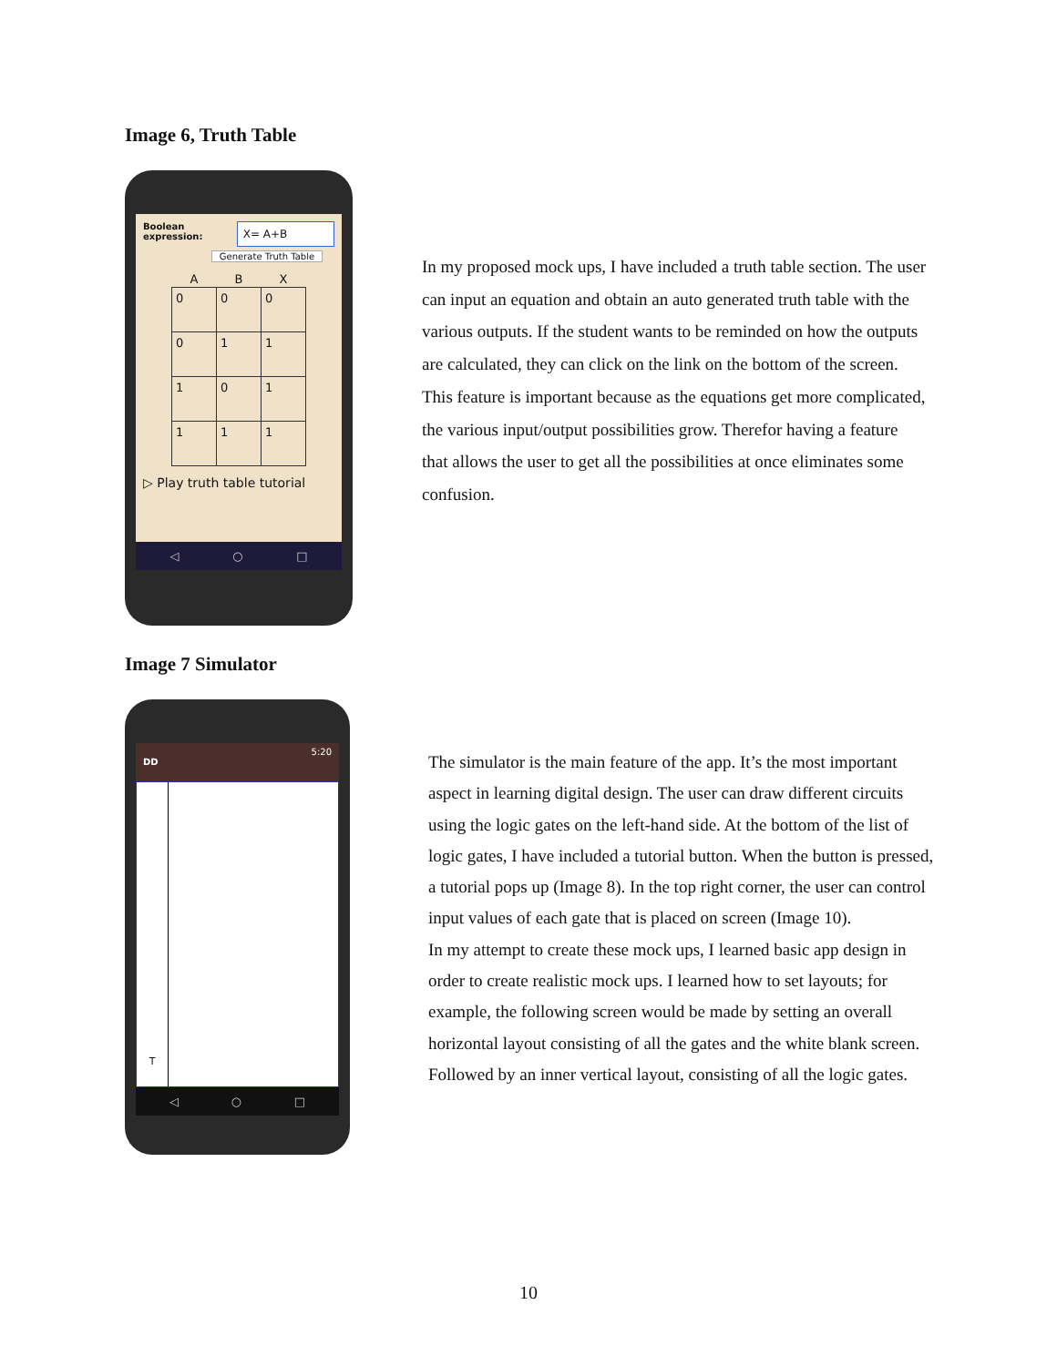Image 6, Truth Table
Boolean expression:
X= A+B
Generate Truth Table
| A | B | X |
| --- | --- | --- |
| 0 | 0 | 0 |
| 0 | 1 | 1 |
| 1 | 0 | 1 |
| 1 | 1 | 1 |
▷ Play truth table tutorial
◁ ○ □
In my proposed mock ups, I have included a truth table section. The user can input an equation and obtain an auto generated truth table with the various outputs. If the student wants to be reminded on how the outputs are calculated, they can click on the link on the bottom of the screen. This feature is important because as the equations get more complicated, the various input/output possibilities grow. Therefor having a feature that allows the user to get all the possibilities at once eliminates some confusion.
Image 7 Simulator
5:20
DD
T
◁ ○ □
The simulator is the main feature of the app. It’s the most important aspect in learning digital design. The user can draw different circuits using the logic gates on the left-hand side. At the bottom of the list of logic gates, I have included a tutorial button. When the button is pressed, a tutorial pops up (Image 8). In the top right corner, the user can control input values of each gate that is placed on screen (Image 10).
In my attempt to create these mock ups, I learned basic app design in order to create realistic mock ups. I learned how to set layouts; for example, the following screen would be made by setting an overall horizontal layout consisting of all the gates and the white blank screen. Followed by an inner vertical layout, consisting of all the logic gates.
10